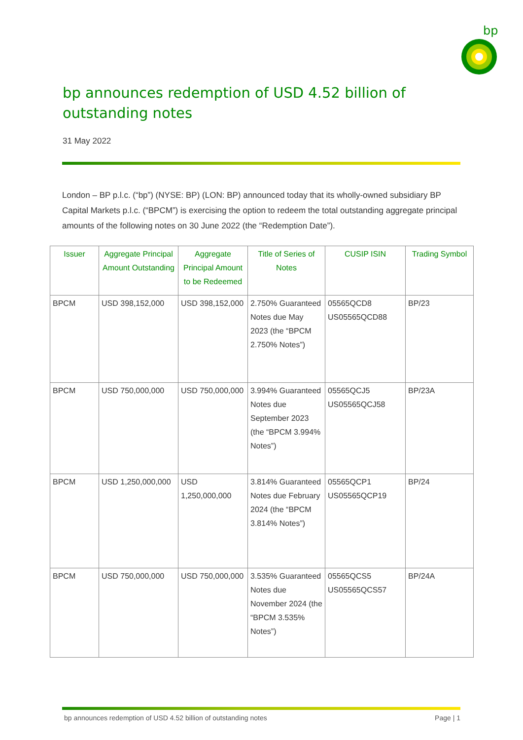bp
bp announces redemption of USD 4.52 billion of outstanding notes
31 May 2022
London – BP p.l.c. (“bp”) (NYSE: BP) (LON: BP) announced today that its wholly-owned subsidiary BP Capital Markets p.l.c. (“BPCM”) is exercising the option to redeem the total outstanding aggregate principal amounts of the following notes on 30 June 2022 (the “Redemption Date”).
| Issuer | Aggregate Principal Amount Outstanding | Aggregate Principal Amount to be Redeemed | Title of Series of Notes | CUSIP ISIN | Trading Symbol |
| --- | --- | --- | --- | --- | --- |
| BPCM | USD 398,152,000 | USD 398,152,000 | 2.750% Guaranteed Notes due May 2023 (the “BPCM 2.750% Notes”) | 05565QCD8 US05565QCD88 | BP/23 |
| BPCM | USD 750,000,000 | USD 750,000,000 | 3.994% Guaranteed Notes due September 2023 (the “BPCM 3.994% Notes”) | 05565QCJ5 US05565QCJ58 | BP/23A |
| BPCM | USD 1,250,000,000 | USD 1,250,000,000 | 3.814% Guaranteed Notes due February 2024 (the “BPCM 3.814% Notes”) | 05565QCP1 US05565QCP19 | BP/24 |
| BPCM | USD 750,000,000 | USD 750,000,000 | 3.535% Guaranteed Notes due November 2024 (the “BPCM 3.535% Notes”) | 05565QCS5 US05565QCS57 | BP/24A |
bp announces redemption of USD 4.52 billion of outstanding notes Page | 1